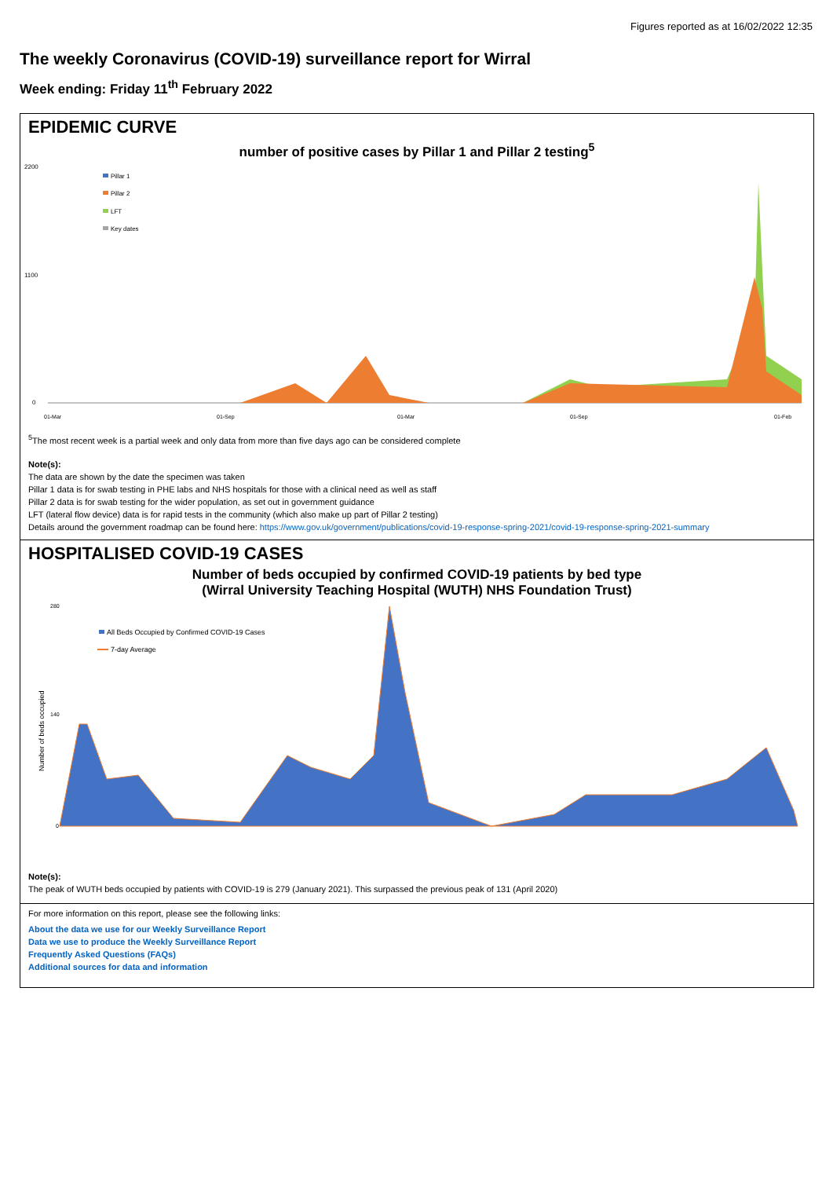Figures reported as at 16/02/2022 12:35
The weekly Coronavirus (COVID-19) surveillance report for Wirral
Week ending: Friday 11<sup>th</sup> February 2022
EPIDEMIC CURVE
number of positive cases by Pillar 1 and Pillar 2 testing<sup>5</sup>
2200
1100
0
Pillar 1
Pillar 2
LFT
Key dates
01-Mar
01-Sep
01-Mar
01-Sep
01-Feb
<sup>5</sup> The most recent week is a partial week and only data from more than five days ago can be considered complete
Note(s):
The data are shown by the date the specimen was taken
Pillar 1 data is for swab testing in PHE labs and NHS hospitals for those with a clinical need as well as staff
Pillar 2 data is for swab testing for the wider population, as set out in government guidance
LFT (lateral flow device) data is for rapid tests in the community (which also make up part of Pillar 2 testing)
Details around the government roadmap can be found here: https://www.gov.uk/government/publications/covid-19-response-spring-2021/covid-19-response-spring-2021-summary
HOSPITALISED COVID-19 CASES
Number of beds occupied by confirmed COVID-19 patients by bed type
(Wirral University Teaching Hospital (WUTH) NHS Foundation Trust)
Number of beds occupied
280
140
0
All Beds Occupied by Confirmed COVID-19 Cases
7-day Average
Note(s):
The peak of WUTH beds occupied by patients with COVID-19 is 279 (January 2021). This surpassed the previous peak of 131 (April 2020)
For more information on this report, please see the following links:
About the data we use for our Weekly Surveillance Report
Data we use to produce the Weekly Surveillance Report
Frequently Asked Questions (FAQs)
Additional sources for data and information